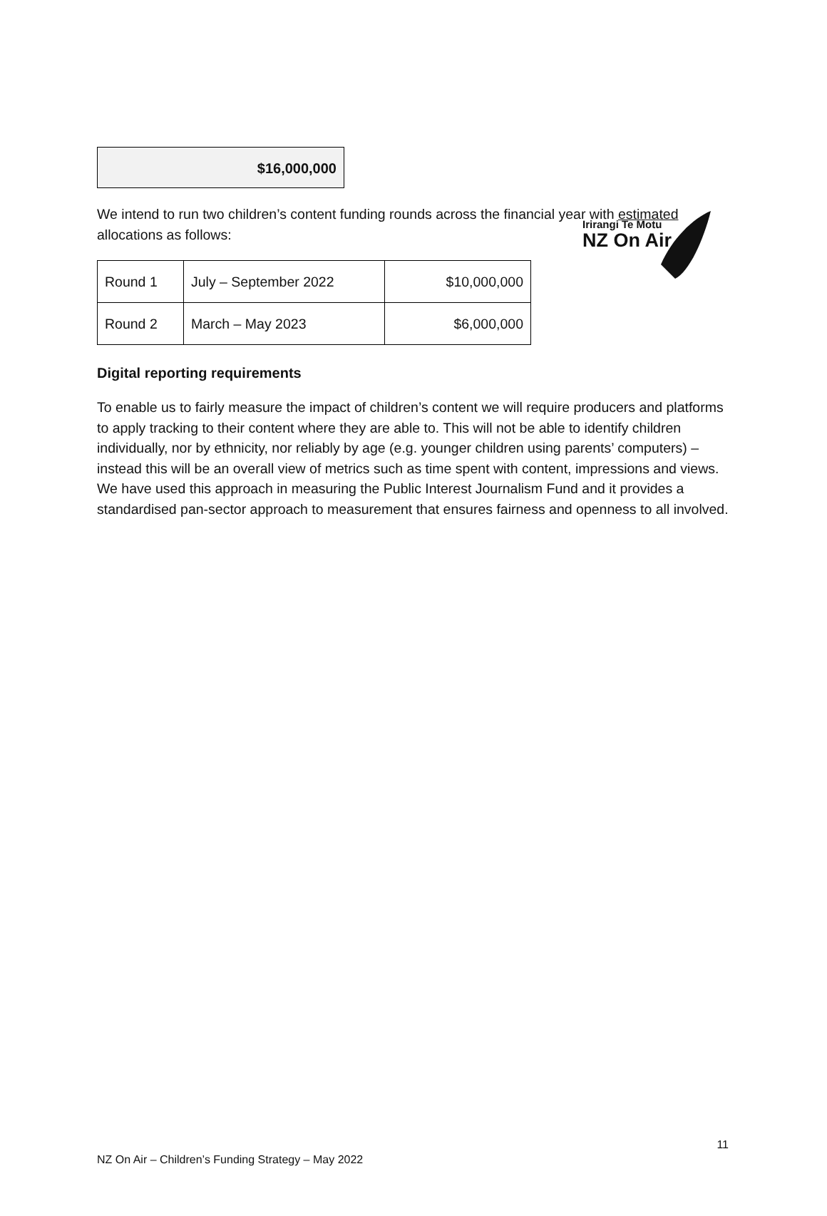Irirangi Te Motu
NZ On Air
$16,000,000
We intend to run two children’s content funding rounds across the financial year with estimated allocations as follows:
| Round 1 | July – September 2022 | $10,000,000 |
| Round 2 | March – May 2023 | $6,000,000 |
Digital reporting requirements
To enable us to fairly measure the impact of children’s content we will require producers and platforms to apply tracking to their content where they are able to. This will not be able to identify children individually, nor by ethnicity, nor reliably by age (e.g. younger children using parents’ computers) – instead this will be an overall view of metrics such as time spent with content, impressions and views. We have used this approach in measuring the Public Interest Journalism Fund and it provides a standardised pan-sector approach to measurement that ensures fairness and openness to all involved.
11
NZ On Air – Children’s Funding Strategy – May 2022